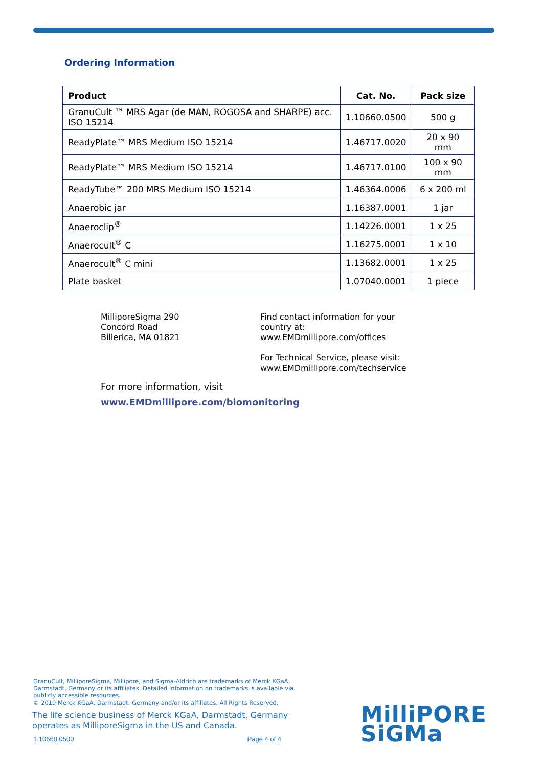Ordering Information
| Product | Cat. No. | Pack size |
| --- | --- | --- |
| GranuCult ™ MRS Agar (de MAN, ROGOSA and SHARPE) acc. ISO 15214 | 1.10660.0500 | 500 g |
| ReadyPlate™ MRS Medium ISO 15214 | 1.46717.0020 | 20 x 90 mm |
| ReadyPlate™ MRS Medium ISO 15214 | 1.46717.0100 | 100 x 90 mm |
| ReadyTube™ 200 MRS Medium ISO 15214 | 1.46364.0006 | 6 x 200 ml |
| Anaerobic jar | 1.16387.0001 | 1 jar |
| Anaeroclip<sup>®</sup> | 1.14226.0001 | 1 x 25 |
| Anaerocult<sup>®</sup> C | 1.16275.0001 | 1 x 10 |
| Anaerocult<sup>®</sup> C mini | 1.13682.0001 | 1 x 25 |
| Plate basket | 1.07040.0001 | 1 piece |
MilliporeSigma 290
Concord Road
Billerica, MA 01821
Find contact information for your country at:
www.EMDmillipore.com/offices
For Technical Service, please visit:
www.EMDmillipore.com/techservice
For more information, visit
www.EMDmillipore.com/biomonitoring
GranuCult, MilliporeSigma, Millipore, and Sigma-Aldrich are trademarks of Merck KGaA, Darmstadt, Germany or its affiliates. Detailed information on trademarks is available via publicly accessible resources.
© 2019 Merck KGaA, Darmstadt, Germany and/or its affiliates. All Rights Reserved.
The life science business of Merck KGaA, Darmstadt, Germany operates as MilliporeSigma in the US and Canada.
1.10660.0500 Page 4 of 4
MilliPORE
SiGMa